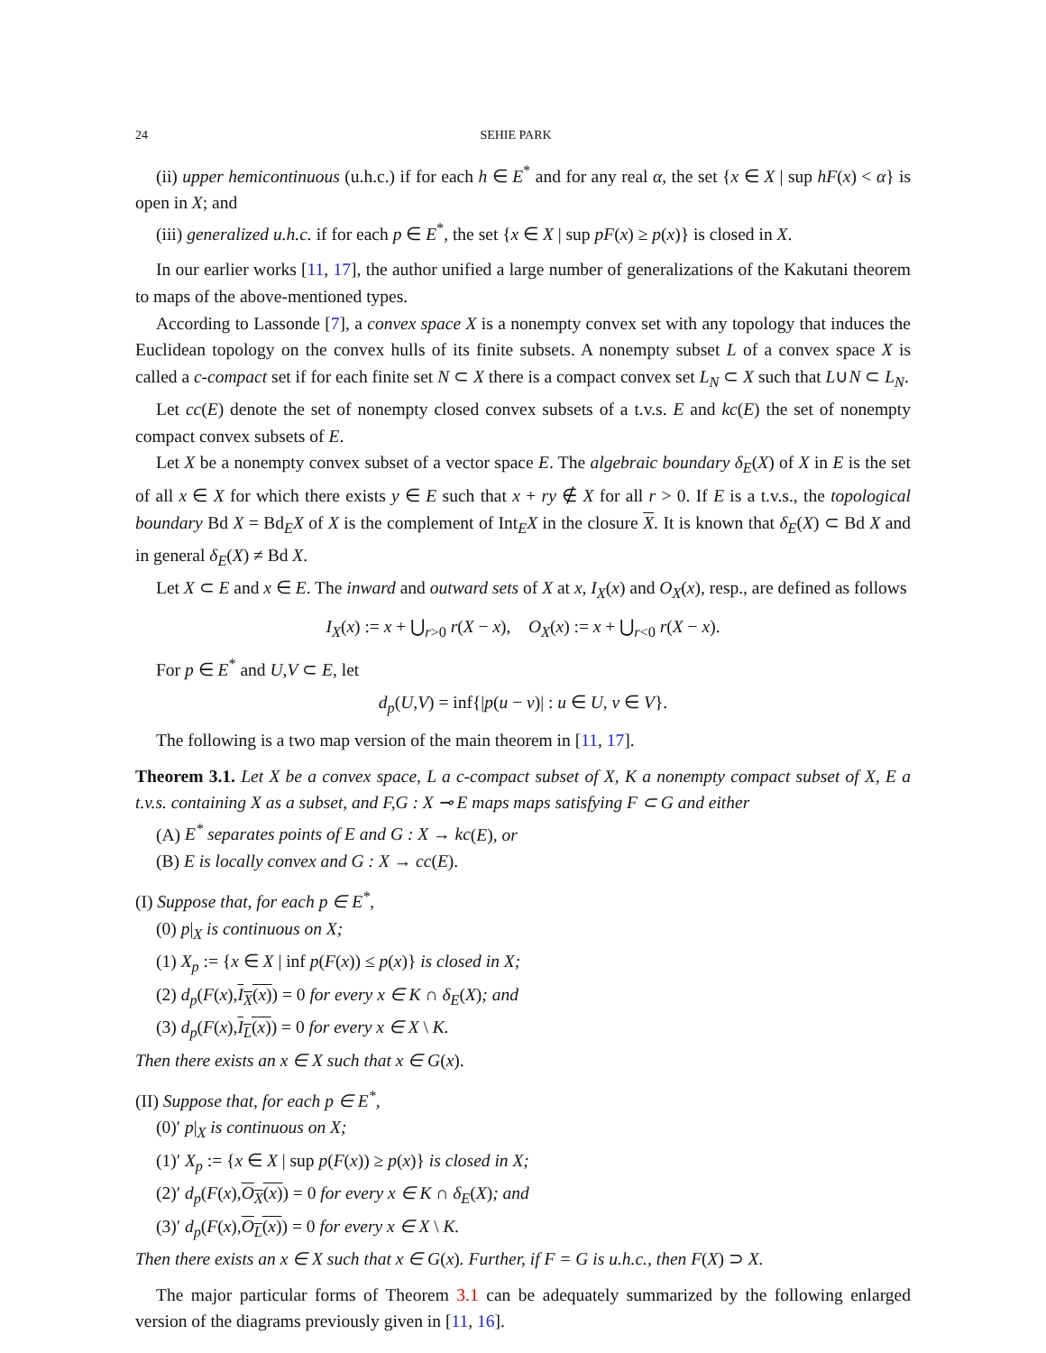24 SEHIE PARK
(ii) upper hemicontinuous (u.h.c.) if for each h ∈ E<sup>*</sup> and for any real α, the set {x ∈ X | sup hF(x) < α} is open in X; and
(iii) generalized u.h.c. if for each p ∈ E<sup>*</sup>, the set {x ∈ X | sup pF(x) ≥ p(x)} is closed in X.
In our earlier works [11, 17], the author unified a large number of generalizations of the Kakutani theorem to maps of the above-mentioned types.
According to Lassonde [7], a convex space X is a nonempty convex set with any topology that induces the Euclidean topology on the convex hulls of its finite subsets. A nonempty subset L of a convex space X is called a c-compact set if for each finite set N ⊂ X there is a compact convex set L<sub>N</sub> ⊂ X such that L∪N ⊂ L<sub>N</sub>.
Let cc(E) denote the set of nonempty closed convex subsets of a t.v.s. E and kc(E) the set of nonempty compact convex subsets of E.
Let X be a nonempty convex subset of a vector space E. The algebraic boundary δ<sub>E</sub>(X) of X in E is the set of all x ∈ X for which there exists y ∈ E such that x + ry ∉ X for all r > 0. If E is a t.v.s., the topological boundary Bd X = Bd<sub>E</sub>X of X is the complement of Int<sub>E</sub>X in the closure X. It is known that δ<sub>E</sub>(X) ⊂ Bd X and in general δ<sub>E</sub>(X) ≠ Bd X.
Let X ⊂ E and x ∈ E. The inward and outward sets of X at x, I<sub>X</sub>(x) and O<sub>X</sub>(x), resp., are defined as follows
I<sub>X</sub>(x) := x + ⋃<sub>r>0</sub> r(X − x), O<sub>X</sub>(x) := x + ⋃<sub>r<0</sub> r(X − x).
For p ∈ E<sup>*</sup> and U,V ⊂ E, let
d<sub>p</sub>(U,V) = inf{|p(u − v)| : u ∈ U, v ∈ V}.
The following is a two map version of the main theorem in [11, 17].
Theorem 3.1. Let X be a convex space, L a c-compact subset of X, K a nonempty compact subset of X, E a t.v.s. containing X as a subset, and F,G : X ⊸ E maps maps satisfying F ⊂ G and either
(A) E<sup>*</sup> separates points of E and G : X → kc(E), or
(B) E is locally convex and G : X → cc(E).
(I) Suppose that, for each p ∈ E<sup>*</sup>,
(0) p|<sub>X</sub> is continuous on X;
(1) X<sub>p</sub> := {x ∈ X | inf p(F(x)) ≤ p(x)} is closed in X;
(2) d<sub>p</sub>(F(x),I<sub>X</sub>(x)) = 0 for every x ∈ K ∩ δ<sub>E</sub>(X); and
(3) d<sub>p</sub>(F(x),I<sub>L</sub>(x)) = 0 for every x ∈ X \ K.
Then there exists an x ∈ X such that x ∈ G(x).
(II) Suppose that, for each p ∈ E<sup>*</sup>,
(0)′ p|<sub>X</sub> is continuous on X;
(1)′ X<sub>p</sub> := {x ∈ X | sup p(F(x)) ≥ p(x)} is closed in X;
(2)′ d<sub>p</sub>(F(x),O<sub>X</sub>(x)) = 0 for every x ∈ K ∩ δ<sub>E</sub>(X); and
(3)′ d<sub>p</sub>(F(x),O<sub>L</sub>(x)) = 0 for every x ∈ X \ K.
Then there exists an x ∈ X such that x ∈ G(x). Further, if F = G is u.h.c., then F(X) ⊃ X.
The major particular forms of Theorem 3.1 can be adequately summarized by the following enlarged version of the diagrams previously given in [11, 16].